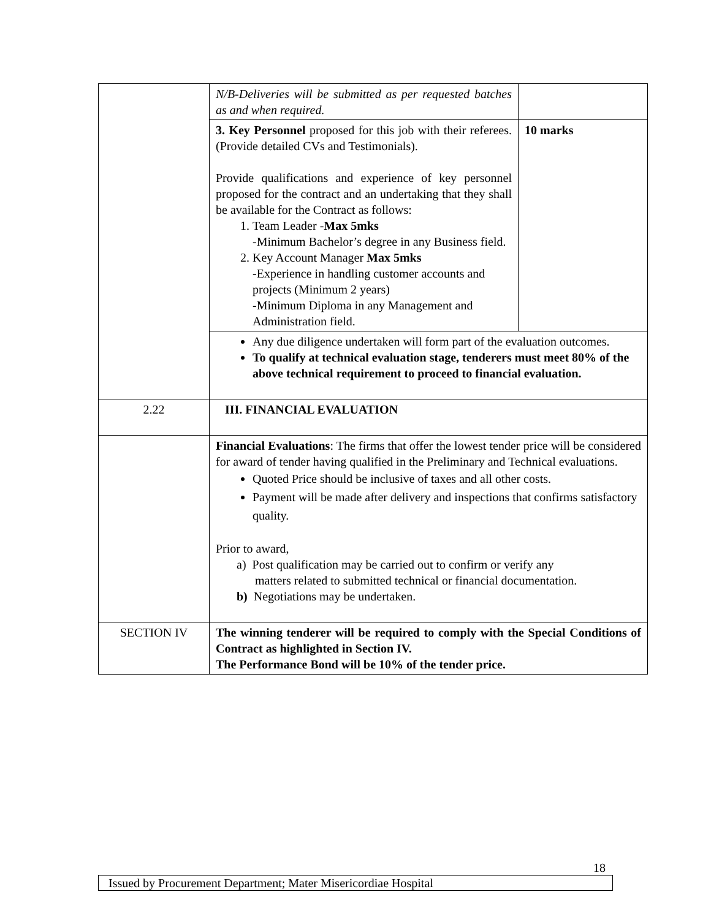| | N/B-Deliveries will be submitted as per requested batches as and when required. | |
| | 3. Key Personnel proposed for this job with their referees. (Provide detailed CVs and Testimonials). Provide qualifications and experience of key personnel proposed for the contract and an undertaking that they shall be available for the Contract as follows: 1. Team Leader - Max 5mks -Minimum Bachelor’s degree in any Business field. 2. Key Account Manager Max 5mks -Experience in handling customer accounts and projects (Minimum 2 years) -Minimum Diploma in any Management and Administration field. | 10 marks |
| | Any due diligence undertaken will form part of the evaluation outcomes. To qualify at technical evaluation stage, tenderers must meet 80% of the above technical requirement to proceed to financial evaluation. | |
| 2.22 | III. FINANCIAL EVALUATION | |
| | Financial Evaluations : The firms that offer the lowest tender price will be considered for award of tender having qualified in the Preliminary and Technical evaluations. Quoted Price should be inclusive of taxes and all other costs. Payment will be made after delivery and inspections that confirms satisfactory quality. Prior to award, a) Post qualification may be carried out to confirm or verify any matters related to submitted technical or financial documentation. b) Negotiations may be undertaken. | |
| SECTION IV | The winning tenderer will be required to comply with the Special Conditions of Contract as highlighted in Section IV. The Performance Bond will be 10% of the tender price. | |
18
Issued by Procurement Department; Mater Misericordiae Hospital